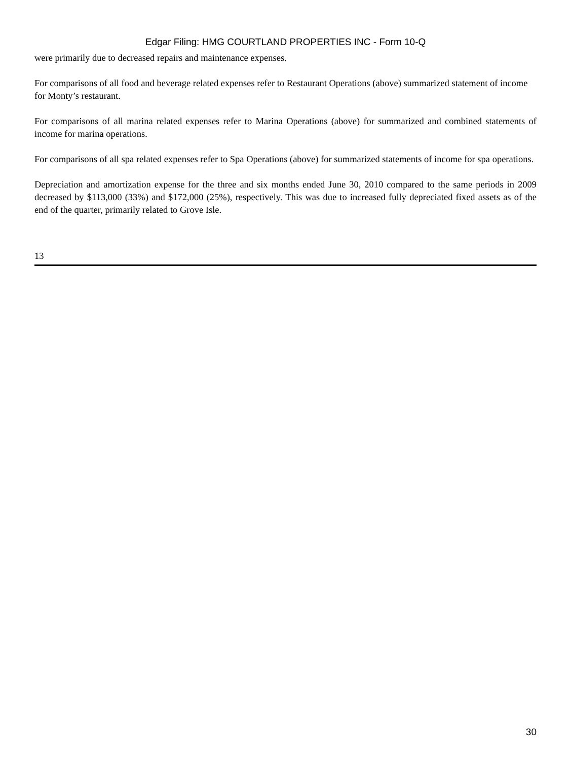Edgar Filing: HMG COURTLAND PROPERTIES INC - Form 10-Q
were primarily due to decreased repairs and maintenance expenses.
For comparisons of all food and beverage related expenses refer to Restaurant Operations (above) summarized statement of income for Monty’s restaurant.
For comparisons of all marina related expenses refer to Marina Operations (above) for summarized and combined statements of income for marina operations.
For comparisons of all spa related expenses refer to Spa Operations (above) for summarized statements of income for spa operations.
Depreciation and amortization expense for the three and six months ended June 30, 2010 compared to the same periods in 2009 decreased by $113,000 (33%) and $172,000 (25%), respectively. This was due to increased fully depreciated fixed assets as of the end of the quarter, primarily related to Grove Isle.
13
30